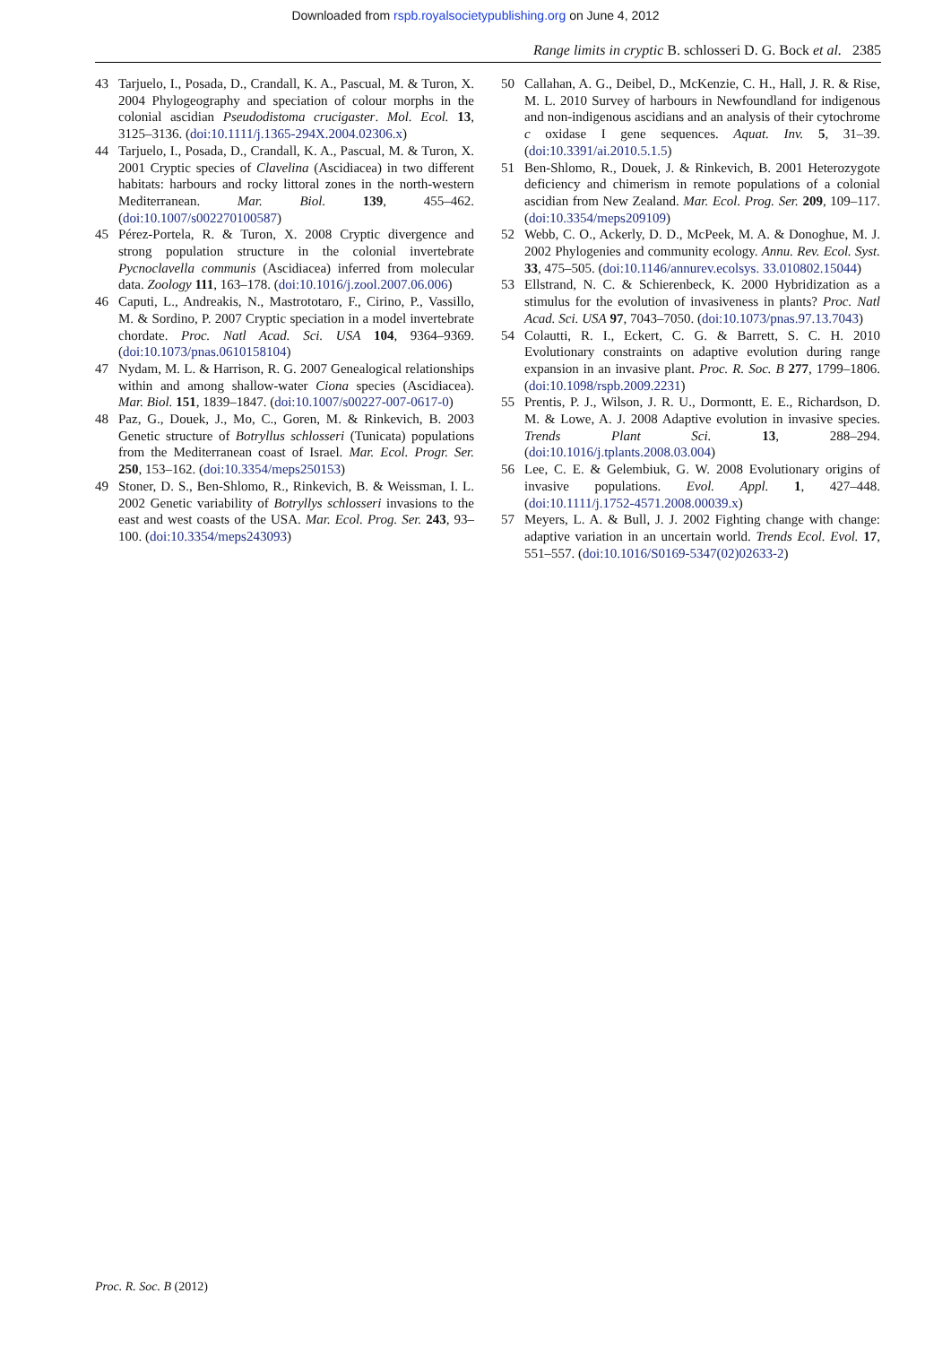Downloaded from rspb.royalsocietypublishing.org on June 4, 2012
Range limits in cryptic B. schlosseri D. G. Bock et al. 2385
43 Tarjuelo, I., Posada, D., Crandall, K. A., Pascual, M. & Turon, X. 2004 Phylogeography and speciation of colour morphs in the colonial ascidian Pseudodistoma crucigaster. Mol. Ecol. 13, 3125–3136. (doi:10.1111/j.1365-294X.2004.02306.x)
44 Tarjuelo, I., Posada, D., Crandall, K. A., Pascual, M. & Turon, X. 2001 Cryptic species of Clavelina (Ascidiacea) in two different habitats: harbours and rocky littoral zones in the north-western Mediterranean. Mar. Biol. 139, 455–462. (doi:10.1007/s002270100587)
45 Pérez-Portela, R. & Turon, X. 2008 Cryptic divergence and strong population structure in the colonial invertebrate Pycnoclavella communis (Ascidiacea) inferred from molecular data. Zoology 111, 163–178. (doi:10.1016/j.zool.2007.06.006)
46 Caputi, L., Andreakis, N., Mastrototaro, F., Cirino, P., Vassillo, M. & Sordino, P. 2007 Cryptic speciation in a model invertebrate chordate. Proc. Natl Acad. Sci. USA 104, 9364–9369. (doi:10.1073/pnas.0610158104)
47 Nydam, M. L. & Harrison, R. G. 2007 Genealogical relationships within and among shallow-water Ciona species (Ascidiacea). Mar. Biol. 151, 1839–1847. (doi:10.1007/s00227-007-0617-0)
48 Paz, G., Douek, J., Mo, C., Goren, M. & Rinkevich, B. 2003 Genetic structure of Botryllus schlosseri (Tunicata) populations from the Mediterranean coast of Israel. Mar. Ecol. Progr. Ser. 250, 153–162. (doi:10.3354/meps250153)
49 Stoner, D. S., Ben-Shlomo, R., Rinkevich, B. & Weissman, I. L. 2002 Genetic variability of Botryllys schlosseri invasions to the east and west coasts of the USA. Mar. Ecol. Prog. Ser. 243, 93–100. (doi:10.3354/meps243093)
50 Callahan, A. G., Deibel, D., McKenzie, C. H., Hall, J. R. & Rise, M. L. 2010 Survey of harbours in Newfoundland for indigenous and non-indigenous ascidians and an analysis of their cytochrome c oxidase I gene sequences. Aquat. Inv. 5, 31–39. (doi:10.3391/ai.2010.5.1.5)
51 Ben-Shlomo, R., Douek, J. & Rinkevich, B. 2001 Heterozygote deficiency and chimerism in remote populations of a colonial ascidian from New Zealand. Mar. Ecol. Prog. Ser. 209, 109–117. (doi:10.3354/meps209109)
52 Webb, C. O., Ackerly, D. D., McPeek, M. A. & Donoghue, M. J. 2002 Phylogenies and community ecology. Annu. Rev. Ecol. Syst. 33, 475–505. (doi:10.1146/annurev.ecolsys. 33.010802.15044)
53 Ellstrand, N. C. & Schierenbeck, K. 2000 Hybridization as a stimulus for the evolution of invasiveness in plants? Proc. Natl Acad. Sci. USA 97, 7043–7050. (doi:10.1073/pnas.97.13.7043)
54 Colautti, R. I., Eckert, C. G. & Barrett, S. C. H. 2010 Evolutionary constraints on adaptive evolution during range expansion in an invasive plant. Proc. R. Soc. B 277, 1799–1806. (doi:10.1098/rspb.2009.2231)
55 Prentis, P. J., Wilson, J. R. U., Dormontt, E. E., Richardson, D. M. & Lowe, A. J. 2008 Adaptive evolution in invasive species. Trends Plant Sci. 13, 288–294. (doi:10.1016/j.tplants.2008.03.004)
56 Lee, C. E. & Gelembiuk, G. W. 2008 Evolutionary origins of invasive populations. Evol. Appl. 1, 427–448. (doi:10.1111/j.1752-4571.2008.00039.x)
57 Meyers, L. A. & Bull, J. J. 2002 Fighting change with change: adaptive variation in an uncertain world. Trends Ecol. Evol. 17, 551–557. (doi:10.1016/S0169-5347(02)02633-2)
Proc. R. Soc. B (2012)